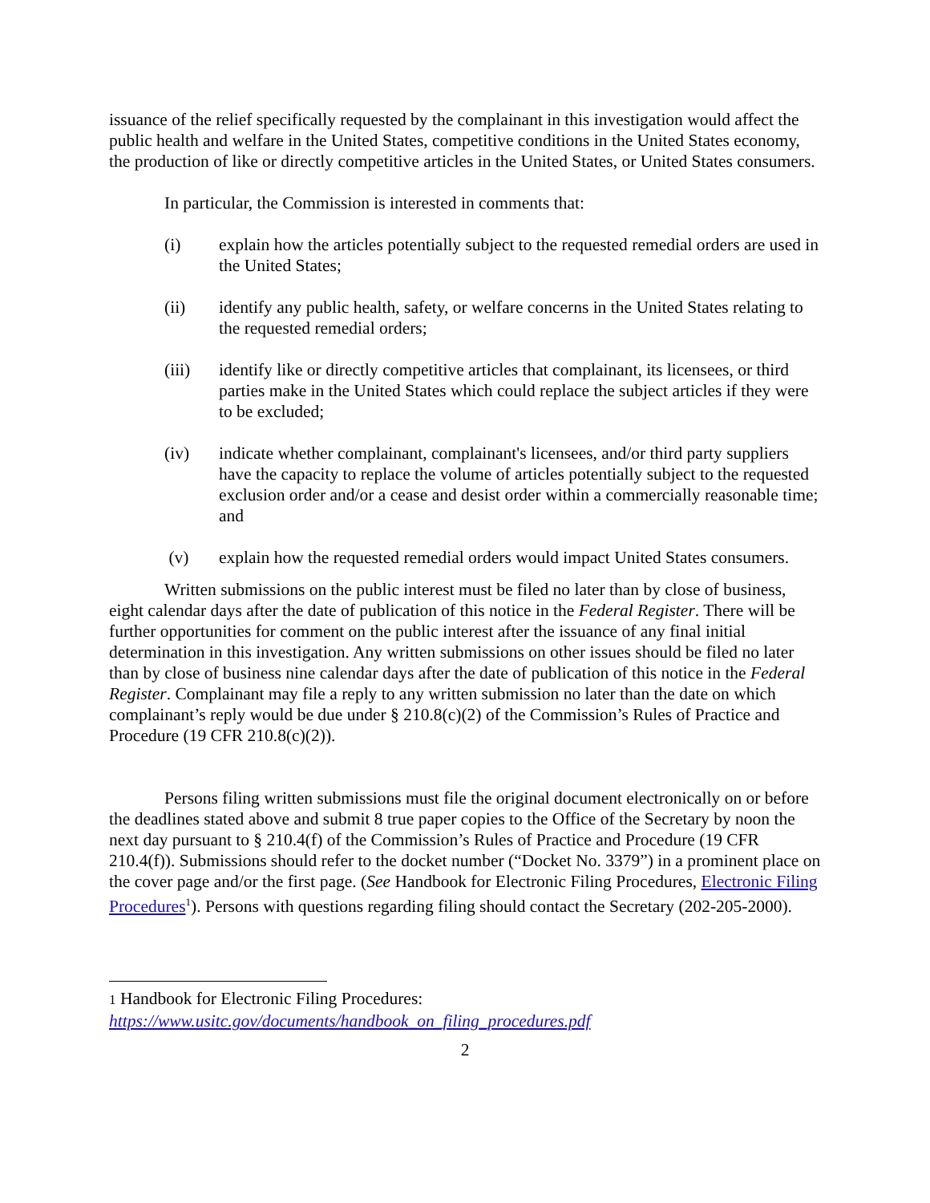issuance of the relief specifically requested by the complainant in this investigation would affect the public health and welfare in the United States, competitive conditions in the United States economy, the production of like or directly competitive articles in the United States, or United States consumers.
In particular, the Commission is interested in comments that:
(i) explain how the articles potentially subject to the requested remedial orders are used in the United States;
(ii) identify any public health, safety, or welfare concerns in the United States relating to the requested remedial orders;
(iii) identify like or directly competitive articles that complainant, its licensees, or third parties make in the United States which could replace the subject articles if they were to be excluded;
(iv) indicate whether complainant, complainant's licensees, and/or third party suppliers have the capacity to replace the volume of articles potentially subject to the requested exclusion order and/or a cease and desist order within a commercially reasonable time; and
(v) explain how the requested remedial orders would impact United States consumers.
Written submissions on the public interest must be filed no later than by close of business, eight calendar days after the date of publication of this notice in the Federal Register. There will be further opportunities for comment on the public interest after the issuance of any final initial determination in this investigation. Any written submissions on other issues should be filed no later than by close of business nine calendar days after the date of publication of this notice in the Federal Register. Complainant may file a reply to any written submission no later than the date on which complainant’s reply would be due under § 210.8(c)(2) of the Commission’s Rules of Practice and Procedure (19 CFR 210.8(c)(2)).
Persons filing written submissions must file the original document electronically on or before the deadlines stated above and submit 8 true paper copies to the Office of the Secretary by noon the next day pursuant to § 210.4(f) of the Commission’s Rules of Practice and Procedure (19 CFR 210.4(f)). Submissions should refer to the docket number (“Docket No. 3379”) in a prominent place on the cover page and/or the first page. (See Handbook for Electronic Filing Procedures, Electronic Filing Procedures<sup>1</sup>). Persons with questions regarding filing should contact the Secretary (202-205-2000).
1 Handbook for Electronic Filing Procedures:
https://www.usitc.gov/documents/handbook_on_filing_procedures.pdf
2